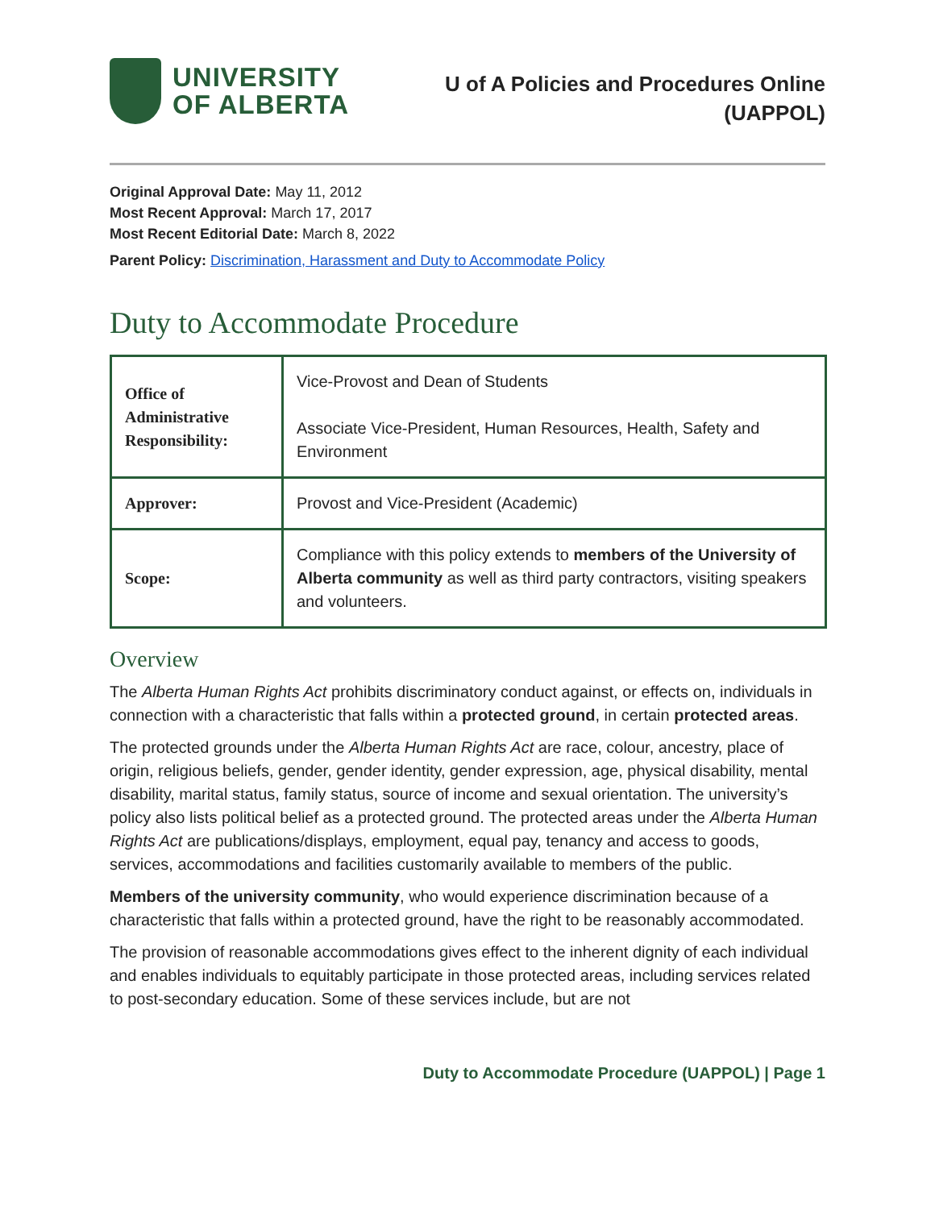UNIVERSITY
OF ALBERTA
U of A Policies and Procedures Online
(UAPPOL)
Original Approval Date: May 11, 2012
Most Recent Approval: March 17, 2017
Most Recent Editorial Date: March 8, 2022
Parent Policy: Discrimination, Harassment and Duty to Accommodate Policy
Duty to Accommodate Procedure
| Office of Administrative Responsibility: | Vice-Provost and Dean of Students Associate Vice-President, Human Resources, Health, Safety and Environment |
| Approver: | Provost and Vice-President (Academic) |
| Scope: | Compliance with this policy extends to members of the University of Alberta community as well as third party contractors, visiting speakers and volunteers. |
Overview
The Alberta Human Rights Act prohibits discriminatory conduct against, or effects on, individuals in connection with a characteristic that falls within a protected ground, in certain protected areas.
The protected grounds under the Alberta Human Rights Act are race, colour, ancestry, place of origin, religious beliefs, gender, gender identity, gender expression, age, physical disability, mental disability, marital status, family status, source of income and sexual orientation. The university’s policy also lists political belief as a protected ground. The protected areas under the Alberta Human Rights Act are publications/displays, employment, equal pay, tenancy and access to goods, services, accommodations and facilities customarily available to members of the public.
Members of the university community, who would experience discrimination because of a characteristic that falls within a protected ground, have the right to be reasonably accommodated.
The provision of reasonable accommodations gives effect to the inherent dignity of each individual and enables individuals to equitably participate in those protected areas, including services related to post-secondary education. Some of these services include, but are not
Duty to Accommodate Procedure (UAPPOL) | Page 1